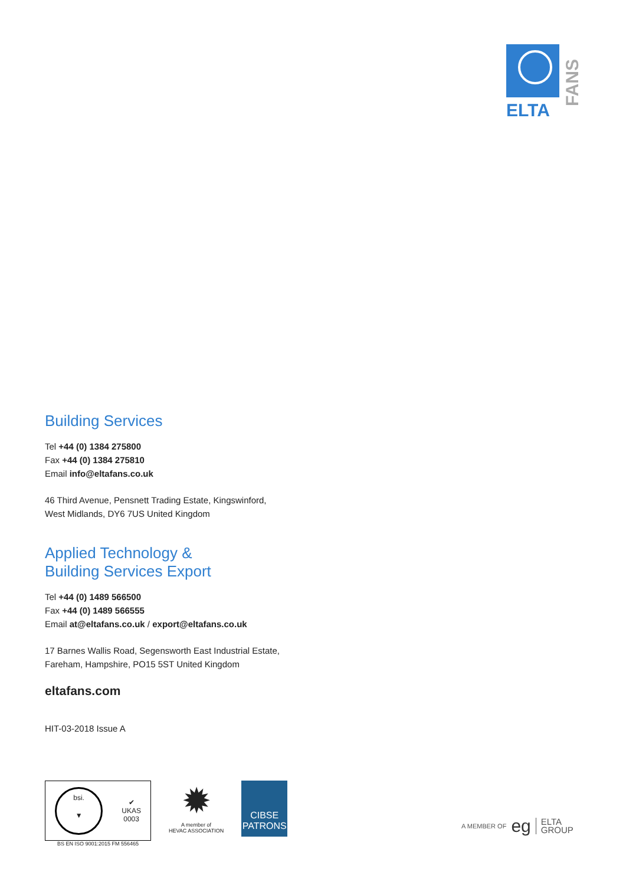ELTA
FANS
Building Services
Tel +44 (0) 1384 275800
Fax +44 (0) 1384 275810
Email info@eltafans.co.uk
46 Third Avenue, Pensnett Trading Estate, Kingswinford,
West Midlands, DY6 7US United Kingdom
Applied Technology &
Building Services Export
Tel +44 (0) 1489 566500
Fax +44 (0) 1489 566555
Email at@eltafans.co.uk / export@eltafans.co.uk
17 Barnes Wallis Road, Segensworth East Industrial Estate,
Fareham, Hampshire, PO15 5ST United Kingdom
eltafans.com
HIT-03-2018 Issue A
bsi.
▼ ✔
UKAS
0003
BS EN ISO 9001:2015 FM 556465
✹
A member of
HEVAC ASSOCIATION
CIBSE
PATRONS
A MEMBER OF eg ELTA
GROUP